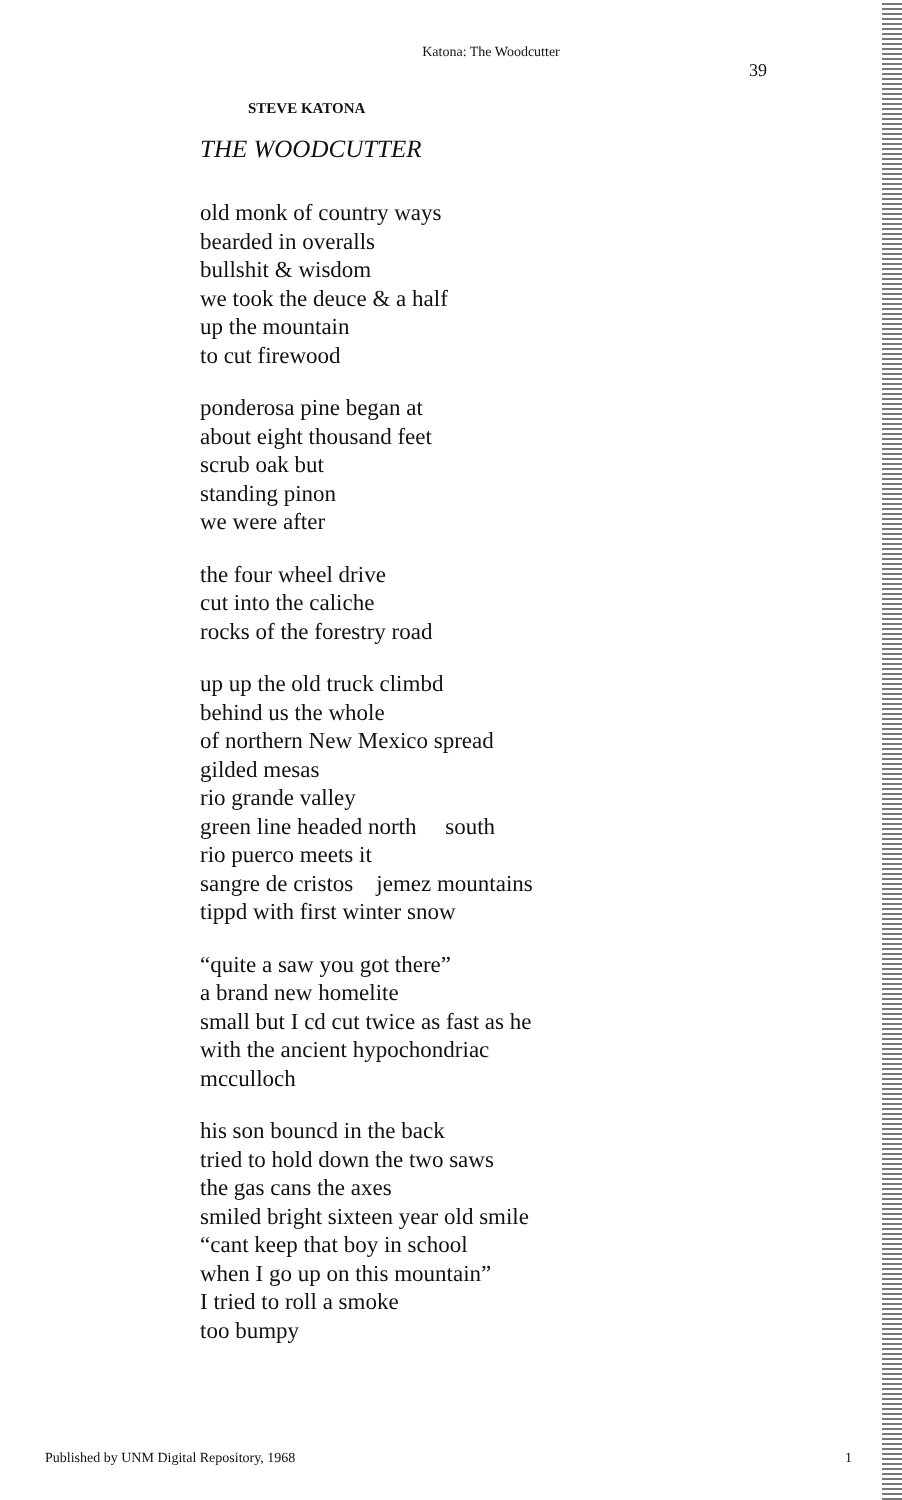Katona: The Woodcutter
39
STEVE KATONA
THE WOODCUTTER
old monk of country ways
bearded in overalls
bullshit & wisdom
we took the deuce & a half
up the mountain
to cut firewood
ponderosa pine began at
about eight thousand feet
scrub oak but
standing pinon
we were after
the four wheel drive
cut into the caliche
rocks of the forestry road
up up the old truck climbd
behind us the whole
of northern New Mexico spread
gilded mesas
rio grande valley
green line headed north south
rio puerco meets it
sangre de cristos jemez mountains
tippd with first winter snow
“quite a saw you got there”
a brand new homelite
small but I cd cut twice as fast as he
with the ancient hypochondriac
mcculloch
his son bouncd in the back
tried to hold down the two saws
the gas cans the axes
smiled bright sixteen year old smile
“cant keep that boy in school
when I go up on this mountain”
I tried to roll a smoke
too bumpy
Published by UNM Digital Repository, 1968 1